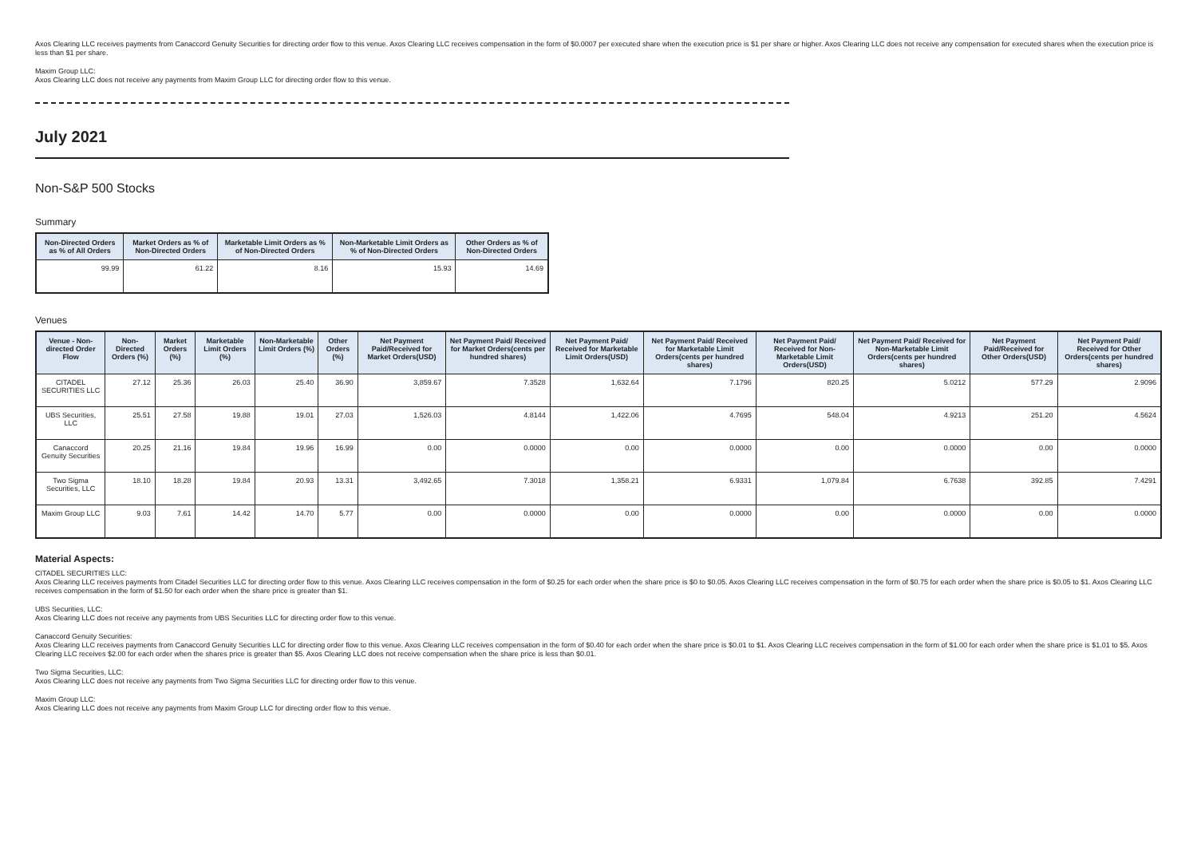Axos Clearing LLC receives payments from Canaccord Genuity Securities for directing order flow to this venue. Axos Clearing LLC receives compensation in the form of $0.0007 per executed share when the execution price is $1 per share or higher. Axos Clearing LLC does not receive any compensation for executed shares when the execution price is less than $1 per share.
Maxim Group LLC:
Axos Clearing LLC does not receive any payments from Maxim Group LLC for directing order flow to this venue.
July 2021
Non-S&P 500 Stocks
Summary
| Non-Directed Orders as % of All Orders | Market Orders as % of Non-Directed Orders | Marketable Limit Orders as % of Non-Directed Orders | Non-Marketable Limit Orders as % of Non-Directed Orders | Other Orders as % of Non-Directed Orders |
| --- | --- | --- | --- | --- |
| 99.99 | 61.22 | 8.16 | 15.93 | 14.69 |
Venues
| Venue - Non-directed Order Flow | Non-Directed Orders (%) | Market Orders (%) | Marketable Limit Orders (%) | Non-Marketable Limit Orders (%) | Other Orders (%) | Net Payment Paid/Received for Market Orders(USD) | Net Payment Paid/ Received for Market Orders(cents per hundred shares) | Net Payment Paid/ Received for Marketable Limit Orders(USD) | Net Payment Paid/ Received for Marketable Limit Orders(cents per hundred shares) | Net Payment Paid/ Received for Non-Marketable Limit Orders(USD) | Net Payment Paid/ Received for Non-Marketable Limit Orders(cents per hundred shares) | Net Payment Paid/Received for Other Orders(USD) | Net Payment Paid/ Received for Other Orders(cents per hundred shares) |
| --- | --- | --- | --- | --- | --- | --- | --- | --- | --- | --- | --- | --- | --- |
| CITADEL SECURITIES LLC | 27.12 | 25.36 | 26.03 | 25.40 | 36.90 | 3,859.67 | 7.3528 | 1,632.64 | 7.1796 | 820.25 | 5.0212 | 577.29 | 2.9096 |
| UBS Securities, LLC | 25.51 | 27.58 | 19.88 | 19.01 | 27.03 | 1,526.03 | 4.8144 | 1,422.06 | 4.7695 | 548.04 | 4.9213 | 251.20 | 4.5624 |
| Canaccord Genuity Securities | 20.25 | 21.16 | 19.84 | 19.96 | 16.99 | 0.00 | 0.0000 | 0.00 | 0.0000 | 0.00 | 0.0000 | 0.00 | 0.0000 |
| Two Sigma Securities, LLC | 18.10 | 18.28 | 19.84 | 20.93 | 13.31 | 3,492.65 | 7.3018 | 1,358.21 | 6.9331 | 1,079.84 | 6.7638 | 392.85 | 7.4291 |
| Maxim Group LLC | 9.03 | 7.61 | 14.42 | 14.70 | 5.77 | 0.00 | 0.0000 | 0.00 | 0.0000 | 0.00 | 0.0000 | 0.00 | 0.0000 |
Material Aspects:
CITADEL SECURITIES LLC:
Axos Clearing LLC receives payments from Citadel Securities LLC for directing order flow to this venue. Axos Clearing LLC receives compensation in the form of $0.25 for each order when the share price is $0 to $0.05. Axos Clearing LLC receives compensation in the form of $0.75 for each order when the share price is $0.05 to $1. Axos Clearing LLC receives compensation in the form of $1.50 for each order when the share price is greater than $1.
UBS Securities, LLC:
Axos Clearing LLC does not receive any payments from UBS Securities LLC for directing order flow to this venue.
Canaccord Genuity Securities:
Axos Clearing LLC receives payments from Canaccord Genuity Securities LLC for directing order flow to this venue. Axos Clearing LLC receives compensation in the form of $0.40 for each order when the share price is $0.01 to $1. Axos Clearing LLC receives compensation in the form of $1.00 for each order when the share price is $1.01 to $5. Axos Clearing LLC receives $2.00 for each order when the shares price is greater than $5. Axos Clearing LLC does not receive compensation when the share price is less than $0.01.
Two Sigma Securities, LLC:
Axos Clearing LLC does not receive any payments from Two Sigma Securities LLC for directing order flow to this venue.
Maxim Group LLC:
Axos Clearing LLC does not receive any payments from Maxim Group LLC for directing order flow to this venue.